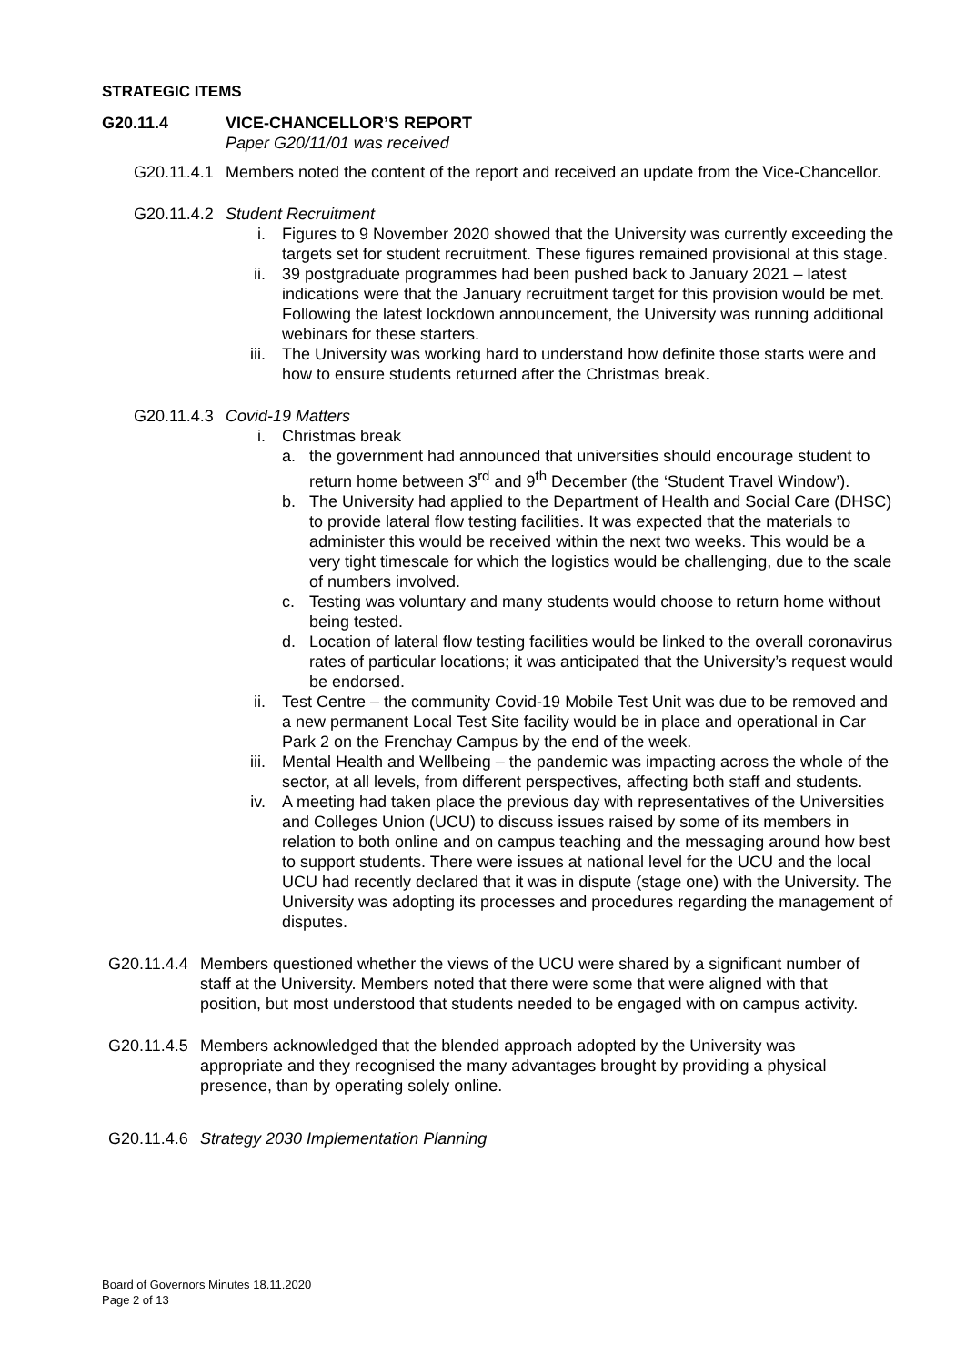STRATEGIC ITEMS
G20.11.4 VICE-CHANCELLOR’S REPORT
Paper G20/11/01 was received
G20.11.4.1
Members noted the content of the report and received an update from the Vice-Chancellor.
G20.11.4.2
Student Recruitment
i. Figures to 9 November 2020 showed that the University was currently exceeding the targets set for student recruitment. These figures remained provisional at this stage.
ii. 39 postgraduate programmes had been pushed back to January 2021 – latest indications were that the January recruitment target for this provision would be met. Following the latest lockdown announcement, the University was running additional webinars for these starters.
iii. The University was working hard to understand how definite those starts were and how to ensure students returned after the Christmas break.
G20.11.4.3
Covid-19 Matters
i. Christmas break
a. the government had announced that universities should encourage student to return home between 3<sup>rd</sup> and 9<sup>th</sup> December (the ‘Student Travel Window’).
b. The University had applied to the Department of Health and Social Care (DHSC) to provide lateral flow testing facilities. It was expected that the materials to administer this would be received within the next two weeks. This would be a very tight timescale for which the logistics would be challenging, due to the scale of numbers involved.
c. Testing was voluntary and many students would choose to return home without being tested.
d. Location of lateral flow testing facilities would be linked to the overall coronavirus rates of particular locations; it was anticipated that the University’s request would be endorsed.
ii. Test Centre – the community Covid-19 Mobile Test Unit was due to be removed and a new permanent Local Test Site facility would be in place and operational in Car Park 2 on the Frenchay Campus by the end of the week.
iii. Mental Health and Wellbeing – the pandemic was impacting across the whole of the sector, at all levels, from different perspectives, affecting both staff and students.
iv. A meeting had taken place the previous day with representatives of the Universities and Colleges Union (UCU) to discuss issues raised by some of its members in relation to both online and on campus teaching and the messaging around how best to support students. There were issues at national level for the UCU and the local UCU had recently declared that it was in dispute (stage one) with the University. The University was adopting its processes and procedures regarding the management of disputes.
G20.11.4.4
Members questioned whether the views of the UCU were shared by a significant number of staff at the University. Members noted that there were some that were aligned with that position, but most understood that students needed to be engaged with on campus activity.
G20.11.4.5
Members acknowledged that the blended approach adopted by the University was appropriate and they recognised the many advantages brought by providing a physical presence, than by operating solely online.
G20.11.4.6
Strategy 2030 Implementation Planning
Board of Governors Minutes 18.11.2020
Page 2 of 13